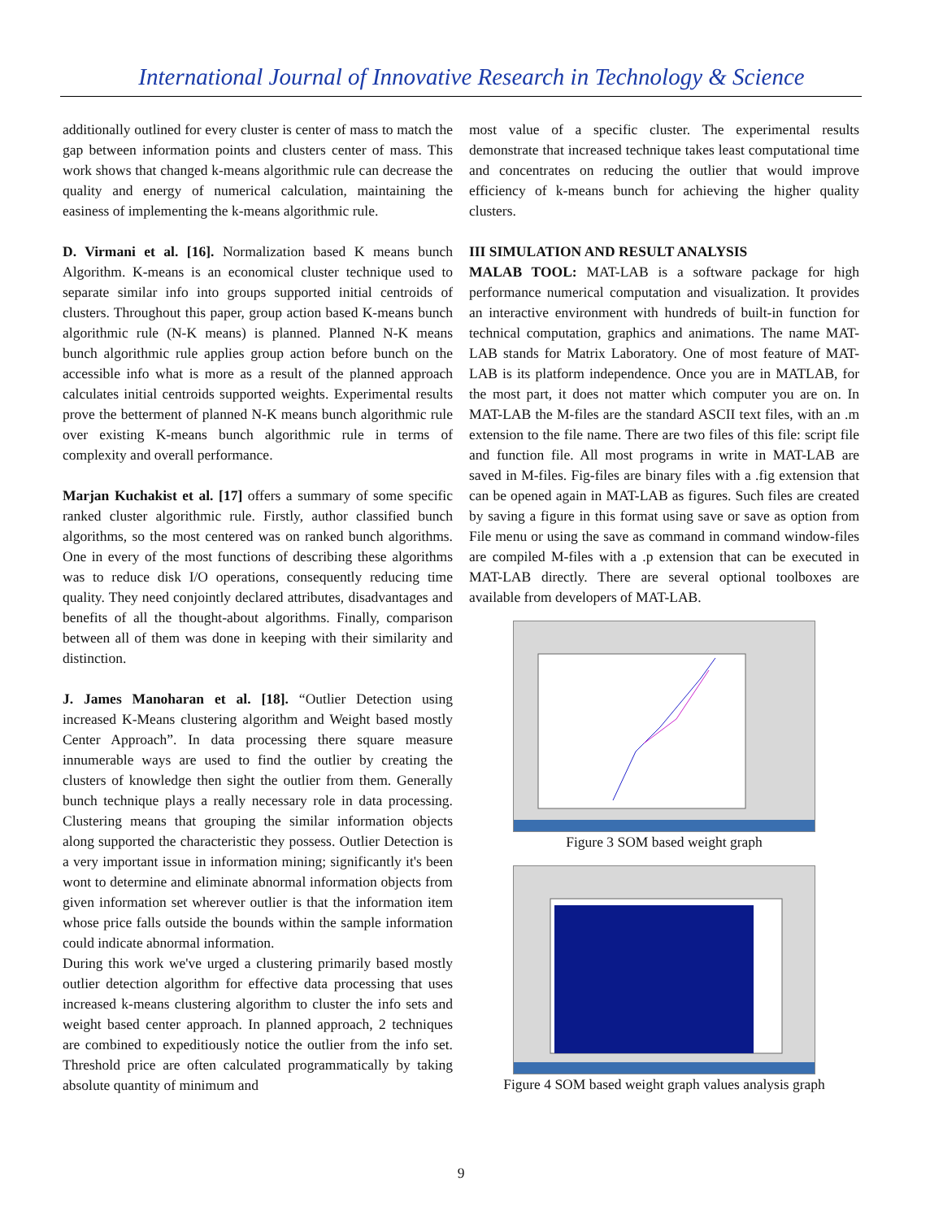International Journal of Innovative Research in Technology & Science
additionally outlined for every cluster is center of mass to match the gap between information points and clusters center of mass. This work shows that changed k-means algorithmic rule can decrease the quality and energy of numerical calculation, maintaining the easiness of implementing the k-means algorithmic rule.
D. Virmani et al. [16]. Normalization based K means bunch Algorithm. K-means is an economical cluster technique used to separate similar info into groups supported initial centroids of clusters. Throughout this paper, group action based K-means bunch algorithmic rule (N-K means) is planned. Planned N-K means bunch algorithmic rule applies group action before bunch on the accessible info what is more as a result of the planned approach calculates initial centroids supported weights. Experimental results prove the betterment of planned N-K means bunch algorithmic rule over existing K-means bunch algorithmic rule in terms of complexity and overall performance.
Marjan Kuchakist et al. [17] offers a summary of some specific ranked cluster algorithmic rule. Firstly, author classified bunch algorithms, so the most centered was on ranked bunch algorithms. One in every of the most functions of describing these algorithms was to reduce disk I/O operations, consequently reducing time quality. They need conjointly declared attributes, disadvantages and benefits of all the thought-about algorithms. Finally, comparison between all of them was done in keeping with their similarity and distinction.
J. James Manoharan et al. [18]. “Outlier Detection using increased K-Means clustering algorithm and Weight based mostly Center Approach”. In data processing there square measure innumerable ways are used to find the outlier by creating the clusters of knowledge then sight the outlier from them. Generally bunch technique plays a really necessary role in data processing. Clustering means that grouping the similar information objects along supported the characteristic they possess. Outlier Detection is a very important issue in information mining; significantly it's been wont to determine and eliminate abnormal information objects from given information set wherever outlier is that the information item whose price falls outside the bounds within the sample information could indicate abnormal information.
During this work we've urged a clustering primarily based mostly outlier detection algorithm for effective data processing that uses increased k-means clustering algorithm to cluster the info sets and weight based center approach. In planned approach, 2 techniques are combined to expeditiously notice the outlier from the info set. Threshold price are often calculated programmatically by taking absolute quantity of minimum and
most value of a specific cluster. The experimental results demonstrate that increased technique takes least computational time and concentrates on reducing the outlier that would improve efficiency of k-means bunch for achieving the higher quality clusters.
III SIMULATION AND RESULT ANALYSIS
MALAB TOOL: MAT-LAB is a software package for high performance numerical computation and visualization. It provides an interactive environment with hundreds of built-in function for technical computation, graphics and animations. The name MAT-LAB stands for Matrix Laboratory. One of most feature of MAT-LAB is its platform independence. Once you are in MATLAB, for the most part, it does not matter which computer you are on. In MAT-LAB the M-files are the standard ASCII text files, with an .m extension to the file name. There are two files of this file: script file and function file. All most programs in write in MAT-LAB are saved in M-files. Fig-files are binary files with a .fig extension that can be opened again in MAT-LAB as figures. Such files are created by saving a figure in this format using save or save as option from File menu or using the save as command in command window-files are compiled M-files with a .p extension that can be executed in MAT-LAB directly. There are several optional toolboxes are available from developers of MAT-LAB.
Figure 3 SOM based weight graph
Figure 4 SOM based weight graph values analysis graph
9